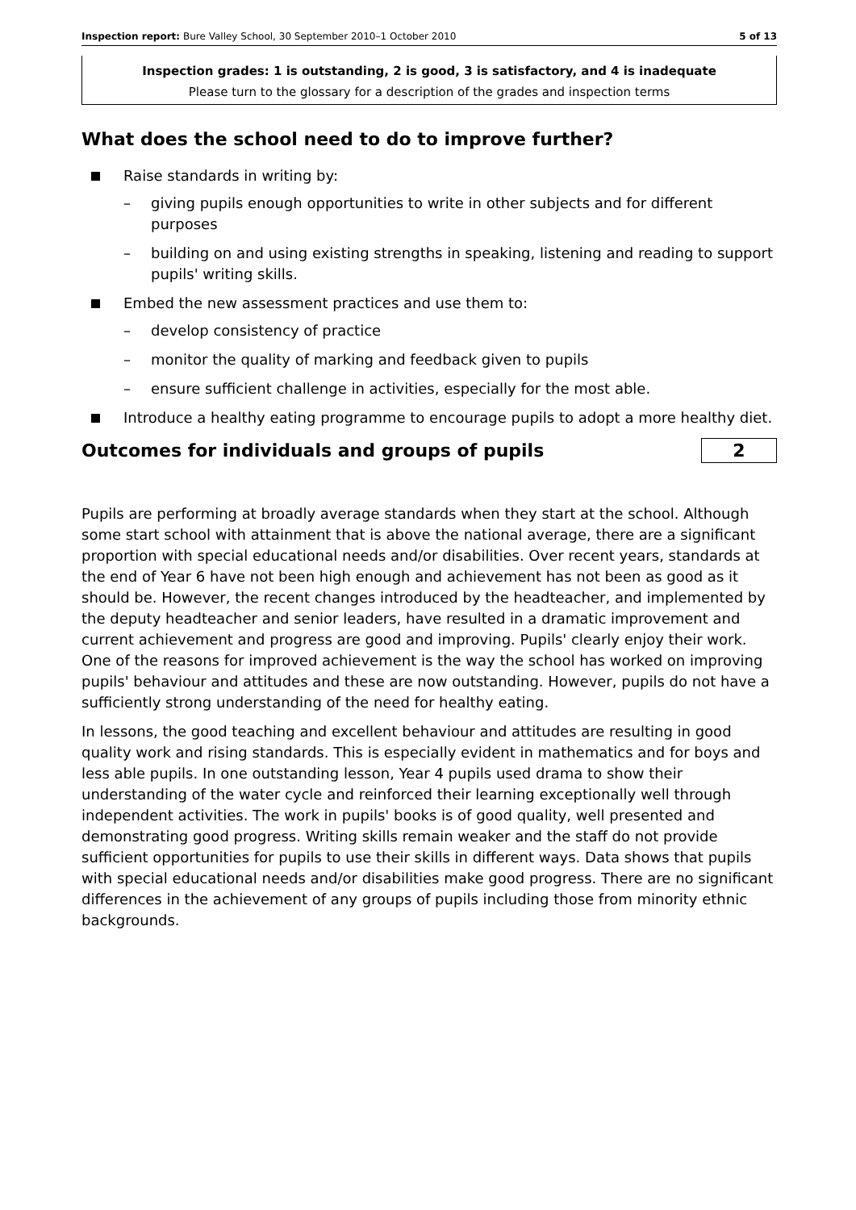Inspection report: Bure Valley School, 30 September 2010–1 October 2010 5 of 13
Inspection grades: 1 is outstanding, 2 is good, 3 is satisfactory, and 4 is inadequate
Please turn to the glossary for a description of the grades and inspection terms
What does the school need to do to improve further?
Raise standards in writing by:
– giving pupils enough opportunities to write in other subjects and for different purposes
– building on and using existing strengths in speaking, listening and reading to support pupils' writing skills.
Embed the new assessment practices and use them to:
– develop consistency of practice
– monitor the quality of marking and feedback given to pupils
– ensure sufficient challenge in activities, especially for the most able.
Introduce a healthy eating programme to encourage pupils to adopt a more healthy diet.
Outcomes for individuals and groups of pupils
2
Pupils are performing at broadly average standards when they start at the school. Although some start school with attainment that is above the national average, there are a significant proportion with special educational needs and/or disabilities. Over recent years, standards at the end of Year 6 have not been high enough and achievement has not been as good as it should be. However, the recent changes introduced by the headteacher, and implemented by the deputy headteacher and senior leaders, have resulted in a dramatic improvement and current achievement and progress are good and improving. Pupils' clearly enjoy their work. One of the reasons for improved achievement is the way the school has worked on improving pupils' behaviour and attitudes and these are now outstanding. However, pupils do not have a sufficiently strong understanding of the need for healthy eating.
In lessons, the good teaching and excellent behaviour and attitudes are resulting in good quality work and rising standards. This is especially evident in mathematics and for boys and less able pupils. In one outstanding lesson, Year 4 pupils used drama to show their understanding of the water cycle and reinforced their learning exceptionally well through independent activities. The work in pupils' books is of good quality, well presented and demonstrating good progress. Writing skills remain weaker and the staff do not provide sufficient opportunities for pupils to use their skills in different ways. Data shows that pupils with special educational needs and/or disabilities make good progress. There are no significant differences in the achievement of any groups of pupils including those from minority ethnic backgrounds.